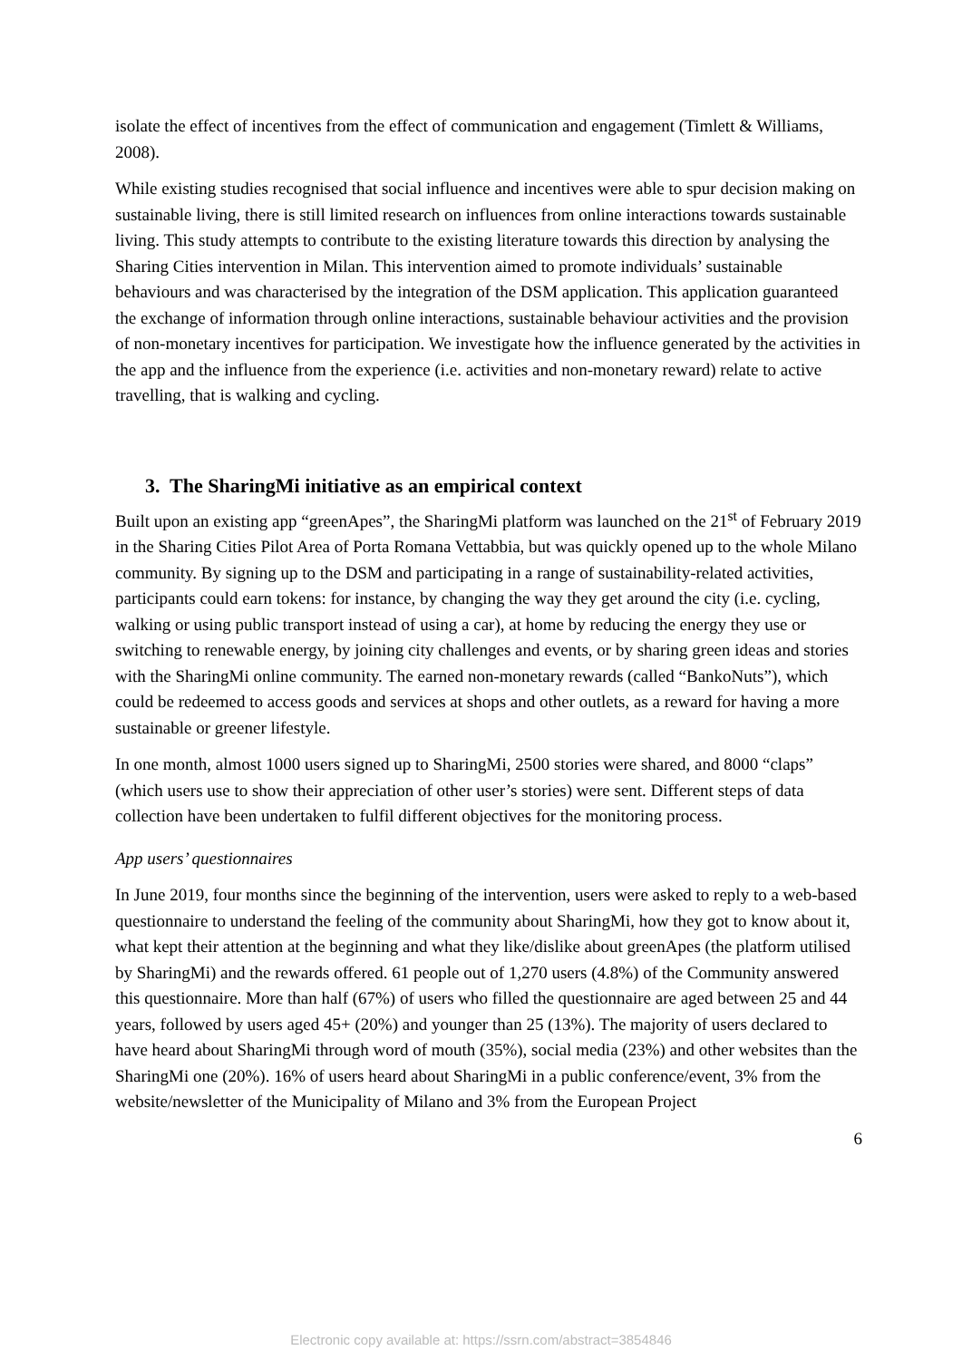isolate the effect of incentives from the effect of communication and engagement (Timlett & Williams, 2008).
While existing studies recognised that social influence and incentives were able to spur decision making on sustainable living, there is still limited research on influences from online interactions towards sustainable living. This study attempts to contribute to the existing literature towards this direction by analysing the Sharing Cities intervention in Milan. This intervention aimed to promote individuals’ sustainable behaviours and was characterised by the integration of the DSM application. This application guaranteed the exchange of information through online interactions, sustainable behaviour activities and the provision of non-monetary incentives for participation. We investigate how the influence generated by the activities in the app and the influence from the experience (i.e. activities and non-monetary reward) relate to active travelling, that is walking and cycling.
3. The SharingMi initiative as an empirical context
Built upon an existing app “greenApes”, the SharingMi platform was launched on the 21<sup>st</sup> of February 2019 in the Sharing Cities Pilot Area of Porta Romana Vettabbia, but was quickly opened up to the whole Milano community. By signing up to the DSM and participating in a range of sustainability-related activities, participants could earn tokens: for instance, by changing the way they get around the city (i.e. cycling, walking or using public transport instead of using a car), at home by reducing the energy they use or switching to renewable energy, by joining city challenges and events, or by sharing green ideas and stories with the SharingMi online community. The earned non-monetary rewards (called “BankoNuts”), which could be redeemed to access goods and services at shops and other outlets, as a reward for having a more sustainable or greener lifestyle.
In one month, almost 1000 users signed up to SharingMi, 2500 stories were shared, and 8000 “claps” (which users use to show their appreciation of other user’s stories) were sent. Different steps of data collection have been undertaken to fulfil different objectives for the monitoring process.
App users’ questionnaires
In June 2019, four months since the beginning of the intervention, users were asked to reply to a web-based questionnaire to understand the feeling of the community about SharingMi, how they got to know about it, what kept their attention at the beginning and what they like/dislike about greenApes (the platform utilised by SharingMi) and the rewards offered. 61 people out of 1,270 users (4.8%) of the Community answered this questionnaire. More than half (67%) of users who filled the questionnaire are aged between 25 and 44 years, followed by users aged 45+ (20%) and younger than 25 (13%). The majority of users declared to have heard about SharingMi through word of mouth (35%), social media (23%) and other websites than the SharingMi one (20%). 16% of users heard about SharingMi in a public conference/event, 3% from the website/newsletter of the Municipality of Milano and 3% from the European Project
6
Electronic copy available at: https://ssrn.com/abstract=3854846